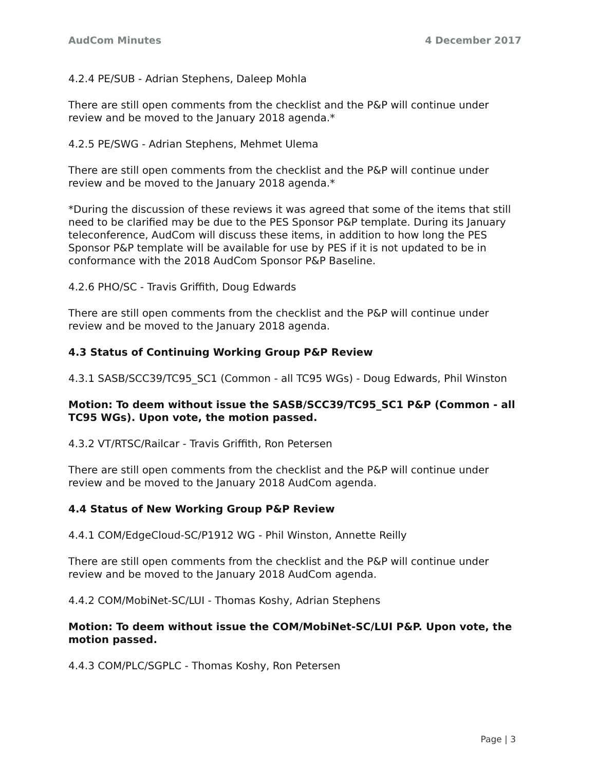AudCom Minutes 4 December 2017
4.2.4 PE/SUB - Adrian Stephens, Daleep Mohla
There are still open comments from the checklist and the P&P will continue under review and be moved to the January 2018 agenda.*
4.2.5 PE/SWG - Adrian Stephens, Mehmet Ulema
There are still open comments from the checklist and the P&P will continue under review and be moved to the January 2018 agenda.*
*During the discussion of these reviews it was agreed that some of the items that still need to be clarified may be due to the PES Sponsor P&P template. During its January teleconference, AudCom will discuss these items, in addition to how long the PES Sponsor P&P template will be available for use by PES if it is not updated to be in conformance with the 2018 AudCom Sponsor P&P Baseline.
4.2.6 PHO/SC - Travis Griffith, Doug Edwards
There are still open comments from the checklist and the P&P will continue under review and be moved to the January 2018 agenda.
4.3 Status of Continuing Working Group P&P Review
4.3.1 SASB/SCC39/TC95_SC1 (Common - all TC95 WGs) - Doug Edwards, Phil Winston
Motion: To deem without issue the SASB/SCC39/TC95_SC1 P&P (Common - all TC95 WGs). Upon vote, the motion passed.
4.3.2 VT/RTSC/Railcar - Travis Griffith, Ron Petersen
There are still open comments from the checklist and the P&P will continue under review and be moved to the January 2018 AudCom agenda.
4.4 Status of New Working Group P&P Review
4.4.1 COM/EdgeCloud-SC/P1912 WG - Phil Winston, Annette Reilly
There are still open comments from the checklist and the P&P will continue under review and be moved to the January 2018 AudCom agenda.
4.4.2 COM/MobiNet-SC/LUI - Thomas Koshy, Adrian Stephens
Motion: To deem without issue the COM/MobiNet-SC/LUI P&P. Upon vote, the motion passed.
4.4.3 COM/PLC/SGPLC - Thomas Koshy, Ron Petersen
Page | 3